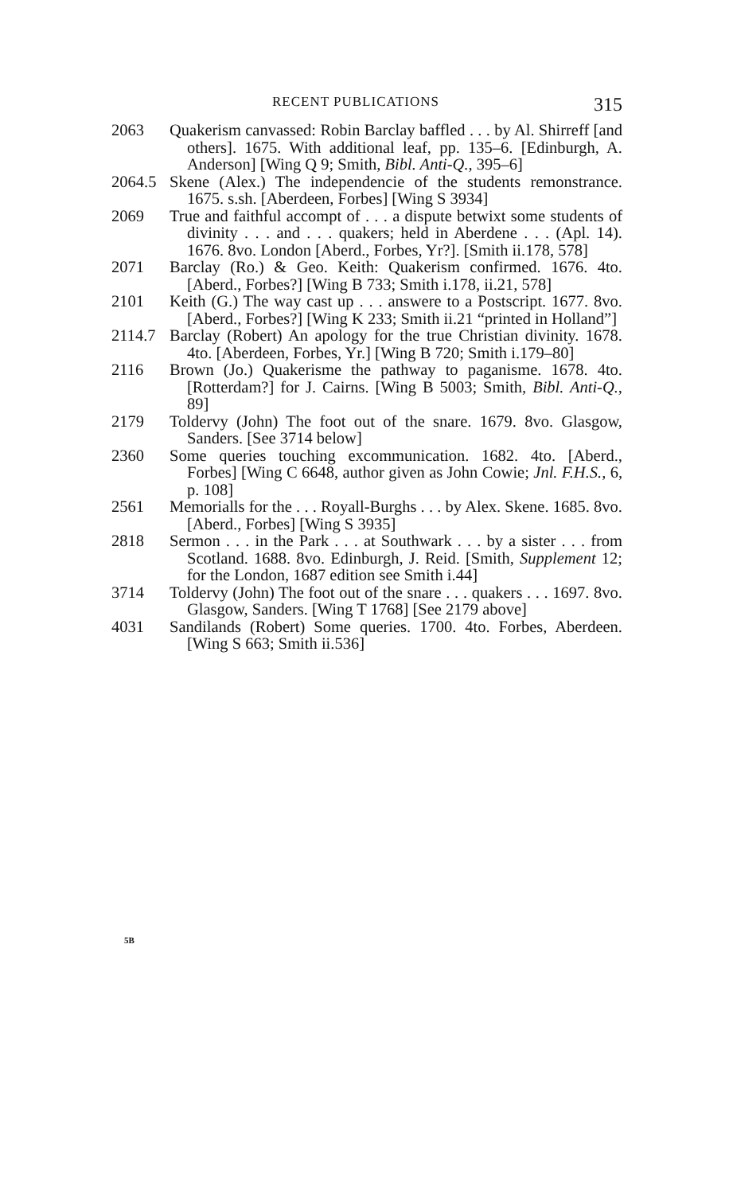RECENT PUBLICATIONS 315
2063 Quakerism canvassed: Robin Barclay baffled . . . by Al. Shirreff [and others]. 1675. With additional leaf, pp. 135–6. [Edinburgh, A. Anderson] [Wing Q 9; Smith, Bibl. Anti-Q., 395–6]
2064.5
Skene (Alex.) The independencie of the students remonstrance. 1675. s.sh. [Aberdeen, Forbes] [Wing S 3934]
2069 True and faithful accompt of . . . a dispute betwixt some students of divinity . . . and . . . quakers; held in Aberdene . . . (Apl. 14). 1676. 8vo. London [Aberd., Forbes, Yr?]. [Smith ii.178, 578]
2071 Barclay (Ro.) & Geo. Keith: Quakerism confirmed. 1676. 4to. [Aberd., Forbes?] [Wing B 733; Smith i.178, ii.21, 578]
2101 Keith (G.) The way cast up . . . answere to a Postscript. 1677. 8vo. [Aberd., Forbes?] [Wing K 233; Smith ii.21 “printed in Holland”]
2114.7
Barclay (Robert) An apology for the true Christian divinity. 1678. 4to. [Aberdeen, Forbes, Yr.] [Wing B 720; Smith i.179–80]
2116 Brown (Jo.) Quakerisme the pathway to paganisme. 1678. 4to. [Rotterdam?] for J. Cairns. [Wing B 5003; Smith, Bibl. Anti-Q., 89]
2179 Toldervy (John) The foot out of the snare. 1679. 8vo. Glasgow, Sanders. [See 3714 below]
2360 Some queries touching excommunication. 1682. 4to. [Aberd., Forbes] [Wing C 6648, author given as John Cowie; Jnl. F.H.S., 6, p. 108]
2561 Memorialls for the . . . Royall-Burghs . . . by Alex. Skene. 1685. 8vo. [Aberd., Forbes] [Wing S 3935]
2818 Sermon . . . in the Park . . . at Southwark . . . by a sister . . . from Scotland. 1688. 8vo. Edinburgh, J. Reid. [Smith, Supplement 12; for the London, 1687 edition see Smith i.44]
3714 Toldervy (John) The foot out of the snare . . . quakers . . . 1697. 8vo. Glasgow, Sanders. [Wing T 1768] [See 2179 above]
4031 Sandilands (Robert) Some queries. 1700. 4to. Forbes, Aberdeen. [Wing S 663; Smith ii.536]
5B